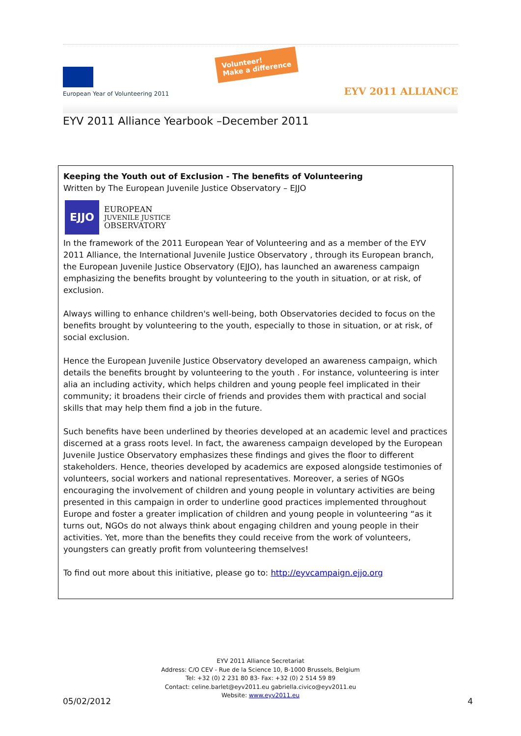European Year of Volunteering 2011
Volunteer!
Make a difference
EYV 2011 ALLIANCE
EYV 2011 Alliance Yearbook –December 2011
Keeping the Youth out of Exclusion - The benefits of Volunteering
Written by The European Juvenile Justice Observatory – EJJO
EJJO
EUROPEAN
JUVENILE JUSTICE
OBSERVATORY
In the framework of the 2011 European Year of Volunteering and as a member of the EYV 2011 Alliance, the International Juvenile Justice Observatory , through its European branch, the European Juvenile Justice Observatory (EJJO), has launched an awareness campaign emphasizing the benefits brought by volunteering to the youth in situation, or at risk, of exclusion.
Always willing to enhance children's well-being, both Observatories decided to focus on the benefits brought by volunteering to the youth, especially to those in situation, or at risk, of social exclusion.
Hence the European Juvenile Justice Observatory developed an awareness campaign, which details the benefits brought by volunteering to the youth . For instance, volunteering is inter alia an including activity, which helps children and young people feel implicated in their community; it broadens their circle of friends and provides them with practical and social skills that may help them find a job in the future.
Such benefits have been underlined by theories developed at an academic level and practices discerned at a grass roots level. In fact, the awareness campaign developed by the European Juvenile Justice Observatory emphasizes these findings and gives the floor to different stakeholders. Hence, theories developed by academics are exposed alongside testimonies of volunteers, social workers and national representatives. Moreover, a series of NGOs encouraging the involvement of children and young people in voluntary activities are being presented in this campaign in order to underline good practices implemented throughout Europe and foster a greater implication of children and young people in volunteering “as it turns out, NGOs do not always think about engaging children and young people in their activities. Yet, more than the benefits they could receive from the work of volunteers, youngsters can greatly profit from volunteering themselves!
To find out more about this initiative, please go to: http://eyvcampaign.ejjo.org
EYV 2011 Alliance Secretariat
Address: C/O CEV - Rue de la Science 10, B-1000 Brussels, Belgium
Tel: +32 (0) 2 231 80 83- Fax: +32 (0) 2 514 59 89
Contact: celine.barlet@eyv2011.eu gabriella.civico@eyv2011.eu
Website: www.eyv2011.eu
05/02/2012 4